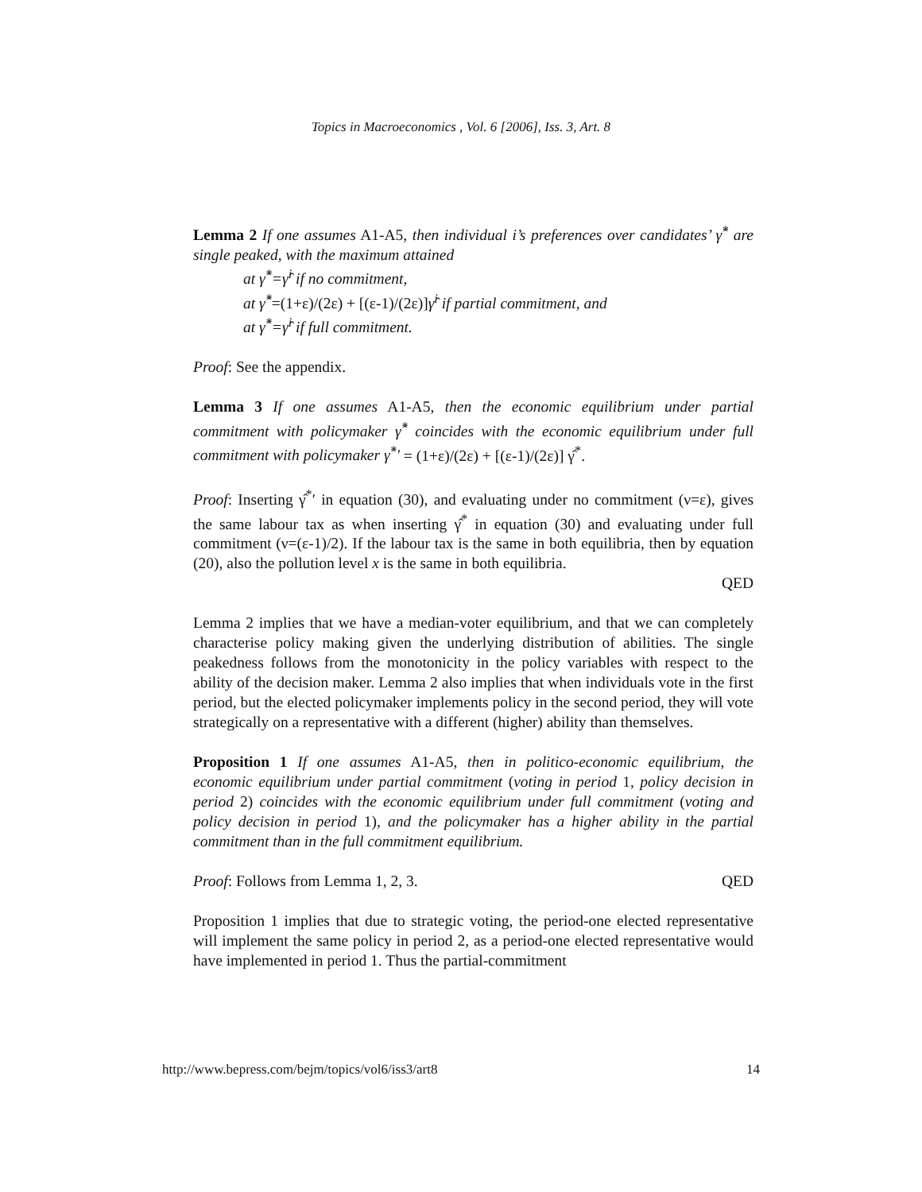Topics in Macroeconomics , Vol. 6 [2006], Iss. 3, Art. 8
Lemma 2 If one assumes A1-A5, then individual i’s preferences over candidates’ γ̂<sup>*</sup> are single peaked, with the maximum attained
at γ̂<sup>*</sup>=γ̂<sup>i</sup> if no commitment,
at γ̂<sup>*</sup>=(1+ε)/(2ε) + [(ε-1)/(2ε)]γ̂<sup>i</sup> if partial commitment, and
at γ̂<sup>*</sup>=γ̂<sup>i</sup> if full commitment.
Proof: See the appendix.
Lemma 3 If one assumes A1-A5, then the economic equilibrium under partial commitment with policymaker γ̂<sup>*</sup> coincides with the economic equilibrium under full commitment with policymaker γ̂<sup>*</sup>′ = (1+ε)/(2ε) + [(ε-1)/(2ε)] γ̂<sup>*</sup>.
Proof: Inserting γ̂<sup>*</sup>′ in equation (30), and evaluating under no commitment (ν=ε), gives the same labour tax as when inserting γ̂<sup>*</sup> in equation (30) and evaluating under full commitment (ν=(ε-1)/2). If the labour tax is the same in both equilibria, then by equation (20), also the pollution level x is the same in both equilibria.
QED
Lemma 2 implies that we have a median-voter equilibrium, and that we can completely characterise policy making given the underlying distribution of abilities. The single peakedness follows from the monotonicity in the policy variables with respect to the ability of the decision maker. Lemma 2 also implies that when individuals vote in the first period, but the elected policymaker implements policy in the second period, they will vote strategically on a representative with a different (higher) ability than themselves.
Proposition 1 If one assumes A1-A5, then in politico-economic equilibrium, the economic equilibrium under partial commitment (voting in period 1, policy decision in period 2) coincides with the economic equilibrium under full commitment (voting and policy decision in period 1), and the policymaker has a higher ability in the partial commitment than in the full commitment equilibrium.
Proof: Follows from Lemma 1, 2, 3. QED
Proposition 1 implies that due to strategic voting, the period-one elected representative will implement the same policy in period 2, as a period-one elected representative would have implemented in period 1. Thus the partial-commitment
http://www.bepress.com/bejm/topics/vol6/iss3/art8 14